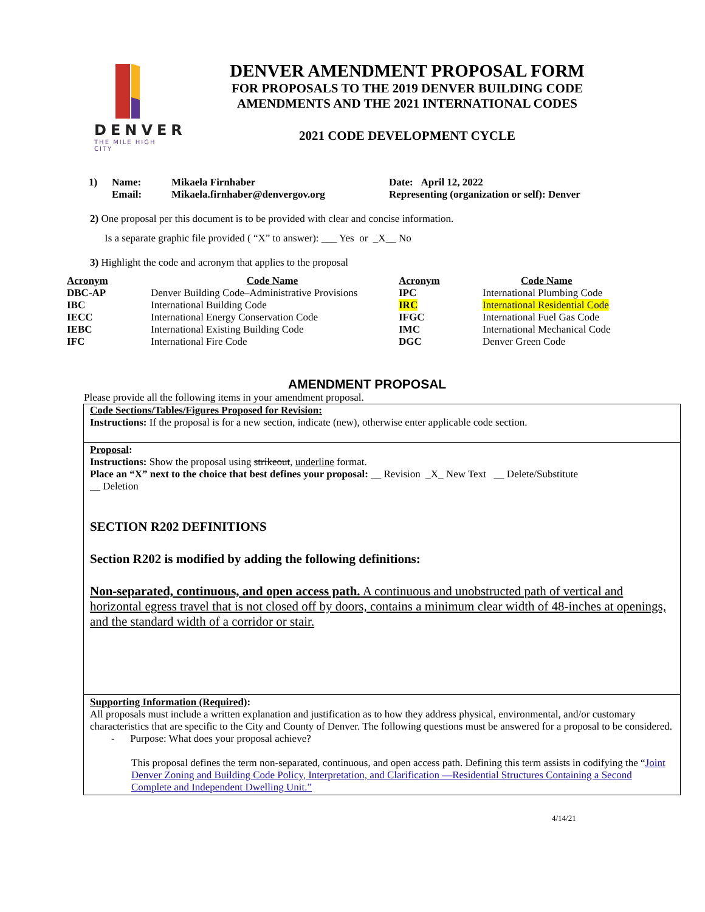DENVER
THE MILE HIGH CITY
DENVER AMENDMENT PROPOSAL FORM
FOR PROPOSALS TO THE 2019 DENVER BUILDING CODE
AMENDMENTS AND THE 2021 INTERNATIONAL CODES
2021 CODE DEVELOPMENT CYCLE
| 1) | Name: | Mikaela Firnhaber | Date: April 12, 2022 |
| | Email: | Mikaela.firnhaber@denvergov.org | Representing (organization or self): Denver |
2) One proposal per this document is to be provided with clear and concise information.
Is a separate graphic file provided ( “X” to answer): ___ Yes or _X__ No
3) Highlight the code and acronym that applies to the proposal
| Acronym | Code Name | Acronym | Code Name |
| --- | --- | --- | --- |
| DBC-AP | Denver Building Code–Administrative Provisions | IPC | International Plumbing Code |
| IBC | International Building Code | IRC | International Residential Code |
| IECC | International Energy Conservation Code | IFGC | International Fuel Gas Code |
| IEBC | International Existing Building Code | IMC | International Mechanical Code |
| IFC | International Fire Code | DGC | Denver Green Code |
AMENDMENT PROPOSAL
Please provide all the following items in your amendment proposal.
Code Sections/Tables/Figures Proposed for Revision:
Instructions: If the proposal is for a new section, indicate (new), otherwise enter applicable code section.
Proposal:
Instructions: Show the proposal using strikeout, underline format.
Place an “X” next to the choice that best defines your proposal: __ Revision _X_ New Text __ Delete/Substitute
__ Deletion
SECTION R202 DEFINITIONS
Section R202 is modified by adding the following definitions:
Non-separated, continuous, and open access path. A continuous and unobstructed path of vertical and horizontal egress travel that is not closed off by doors, contains a minimum clear width of 48-inches at openings, and the standard width of a corridor or stair.
Supporting Information (Required):
All proposals must include a written explanation and justification as to how they address physical, environmental, and/or customary characteristics that are specific to the City and County of Denver. The following questions must be answered for a proposal to be considered.
- Purpose: What does your proposal achieve?
This proposal defines the term non-separated, continuous, and open access path. Defining this term assists in codifying the “Joint Denver Zoning and Building Code Policy, Interpretation, and Clarification —Residential Structures Containing a Second Complete and Independent Dwelling Unit.”
4/14/21